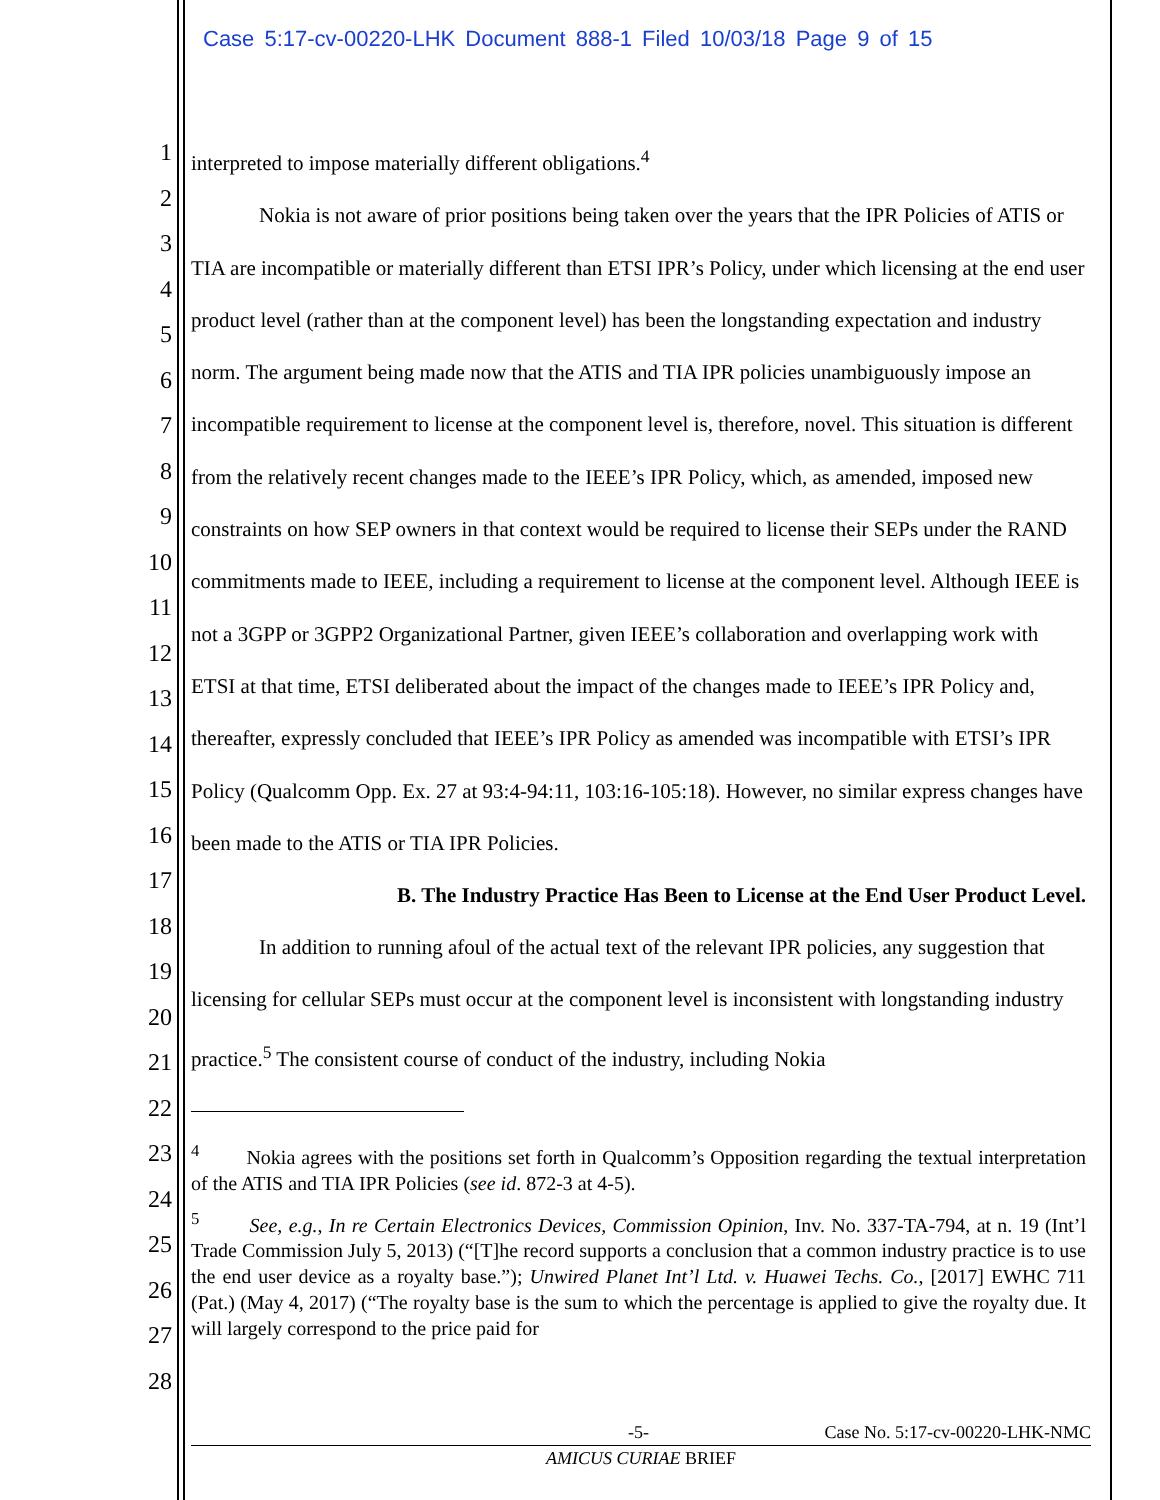Case 5:17-cv-00220-LHK Document 888-1 Filed 10/03/18 Page 9 of 15
1
2
3
4
5
6
7
8
9
10
11
12
13
14
15
16
17
18
19
20
21
22
23
24
25
26
27
28
interpreted to impose materially different obligations.<sup>4</sup>
Nokia is not aware of prior positions being taken over the years that the IPR Policies of ATIS or TIA are incompatible or materially different than ETSI IPR’s Policy, under which licensing at the end user product level (rather than at the component level) has been the longstanding expectation and industry norm. The argument being made now that the ATIS and TIA IPR policies unambiguously impose an incompatible requirement to license at the component level is, therefore, novel. This situation is different from the relatively recent changes made to the IEEE’s IPR Policy, which, as amended, imposed new constraints on how SEP owners in that context would be required to license their SEPs under the RAND commitments made to IEEE, including a requirement to license at the component level. Although IEEE is not a 3GPP or 3GPP2 Organizational Partner, given IEEE’s collaboration and overlapping work with ETSI at that time, ETSI deliberated about the impact of the changes made to IEEE’s IPR Policy and, thereafter, expressly concluded that IEEE’s IPR Policy as amended was incompatible with ETSI’s IPR Policy (Qualcomm Opp. Ex. 27 at 93:4-94:11, 103:16-105:18). However, no similar express changes have been made to the ATIS or TIA IPR Policies.
B. The Industry Practice Has Been to License at the End User Product Level.
In addition to running afoul of the actual text of the relevant IPR policies, any suggestion that licensing for cellular SEPs must occur at the component level is inconsistent with longstanding industry practice.<sup>5</sup> The consistent course of conduct of the industry, including Nokia
<sup>4</sup> Nokia agrees with the positions set forth in Qualcomm’s Opposition regarding the textual interpretation of the ATIS and TIA IPR Policies (see id. 872-3 at 4-5).
<sup>5</sup> See, e.g., In re Certain Electronics Devices, Commission Opinion, Inv. No. 337-TA-794, at n. 19 (Int’l Trade Commission July 5, 2013) (“[T]he record supports a conclusion that a common industry practice is to use the end user device as a royalty base.”); Unwired Planet Int’l Ltd. v. Huawei Techs. Co., [2017] EWHC 711 (Pat.) (May 4, 2017) (“The royalty base is the sum to which the percentage is applied to give the royalty due. It will largely correspond to the price paid for
-5- Case No. 5:17-cv-00220-LHK-NMC
AMICUS CURIAE BRIEF